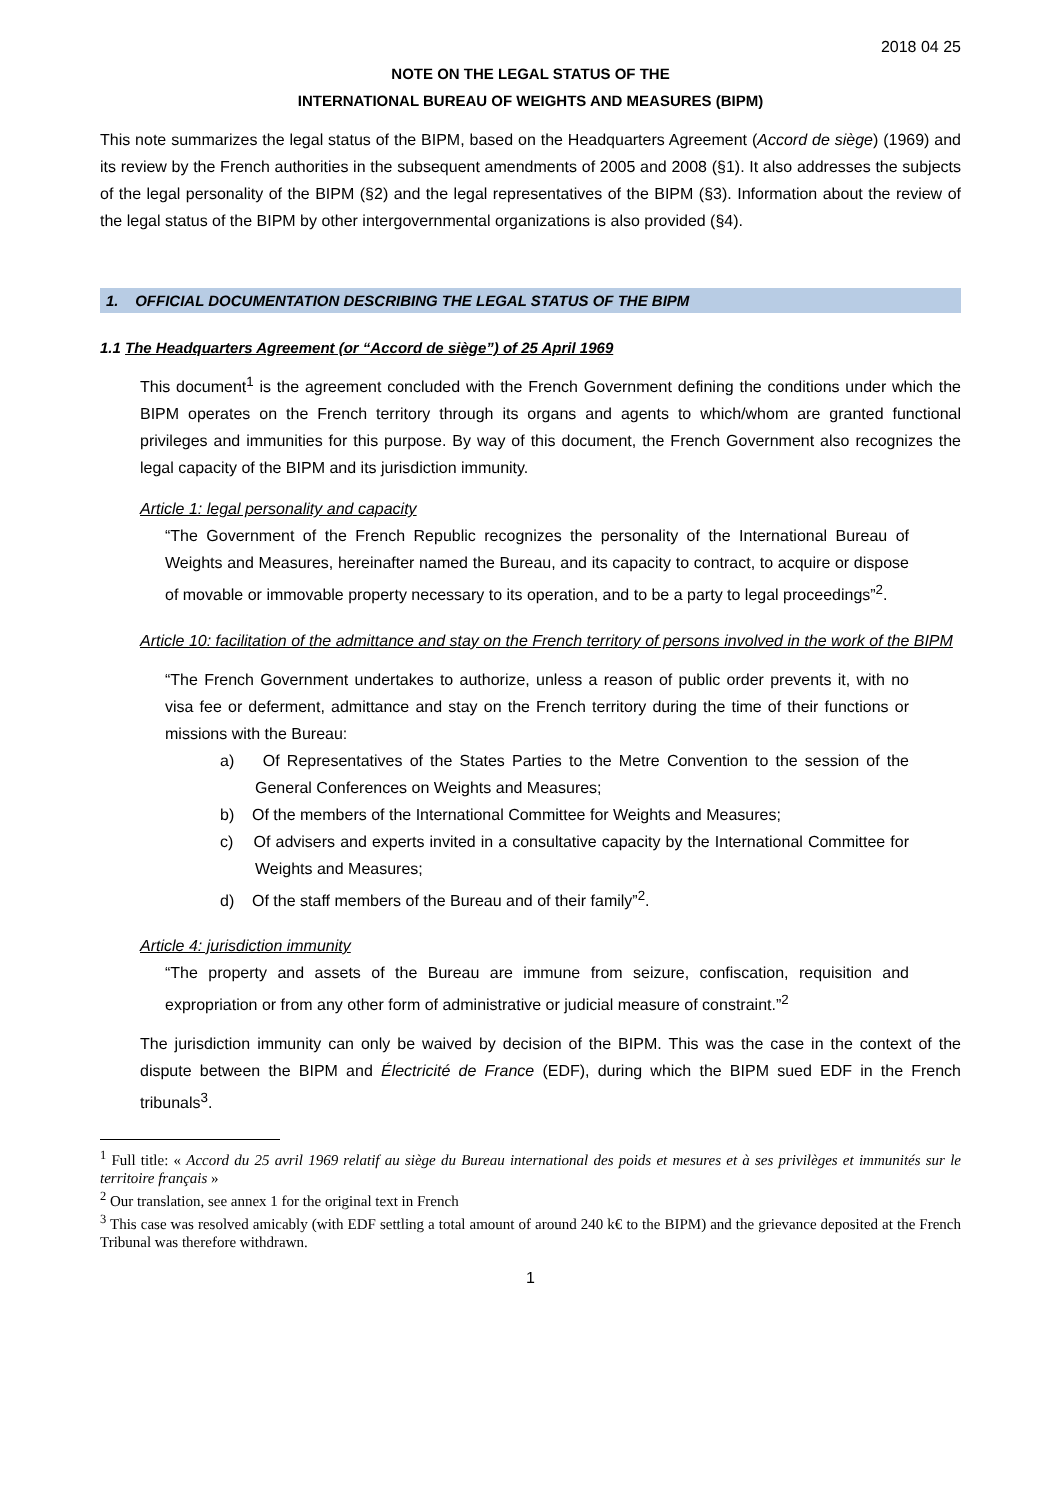2018 04 25
NOTE ON THE LEGAL STATUS OF THE
INTERNATIONAL BUREAU OF WEIGHTS AND MEASURES (BIPM)
This note summarizes the legal status of the BIPM, based on the Headquarters Agreement (Accord de siège) (1969) and its review by the French authorities in the subsequent amendments of 2005 and 2008 (§1). It also addresses the subjects of the legal personality of the BIPM (§2) and the legal representatives of the BIPM (§3). Information about the review of the legal status of the BIPM by other intergovernmental organizations is also provided (§4).
1. OFFICIAL DOCUMENTATION DESCRIBING THE LEGAL STATUS OF THE BIPM
1.1 The Headquarters Agreement (or “Accord de siège”) of 25 April 1969
This document<sup>1</sup> is the agreement concluded with the French Government defining the conditions under which the BIPM operates on the French territory through its organs and agents to which/whom are granted functional privileges and immunities for this purpose. By way of this document, the French Government also recognizes the legal capacity of the BIPM and its jurisdiction immunity.
Article 1: legal personality and capacity
“The Government of the French Republic recognizes the personality of the International Bureau of Weights and Measures, hereinafter named the Bureau, and its capacity to contract, to acquire or dispose of movable or immovable property necessary to its operation, and to be a party to legal proceedings”<sup>2</sup>.
Article 10: facilitation of the admittance and stay on the French territory of persons involved in the work of the BIPM
“The French Government undertakes to authorize, unless a reason of public order prevents it, with no visa fee or deferment, admittance and stay on the French territory during the time of their functions or missions with the Bureau:
a) Of Representatives of the States Parties to the Metre Convention to the session of the General Conferences on Weights and Measures;
b) Of the members of the International Committee for Weights and Measures;
c) Of advisers and experts invited in a consultative capacity by the International Committee for Weights and Measures;
d) Of the staff members of the Bureau and of their family”<sup>2</sup>.
Article 4: jurisdiction immunity
“The property and assets of the Bureau are immune from seizure, confiscation, requisition and expropriation or from any other form of administrative or judicial measure of constraint.”<sup>2</sup>
The jurisdiction immunity can only be waived by decision of the BIPM. This was the case in the context of the dispute between the BIPM and Électricité de France (EDF), during which the BIPM sued EDF in the French tribunals<sup>3</sup>.
<sup>1</sup> Full title: « Accord du 25 avril 1969 relatif au siège du Bureau international des poids et mesures et à ses privilèges et immunités sur le territoire français »
<sup>2</sup> Our translation, see annex 1 for the original text in French
<sup>3</sup> This case was resolved amicably (with EDF settling a total amount of around 240 k€ to the BIPM) and the grievance deposited at the French Tribunal was therefore withdrawn.
1